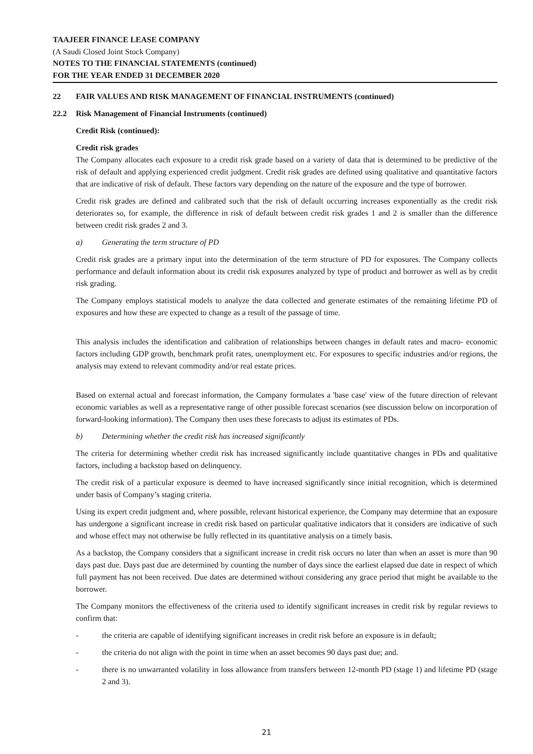TAAJEER FINANCE LEASE COMPANY
(A Saudi Closed Joint Stock Company)
NOTES TO THE FINANCIAL STATEMENTS (continued)
FOR THE YEAR ENDED 31 DECEMBER 2020
22 FAIR VALUES AND RISK MANAGEMENT OF FINANCIAL INSTRUMENTS (continued)
22.2 Risk Management of Financial Instruments (continued)
Credit Risk (continued):
Credit risk grades
The Company allocates each exposure to a credit risk grade based on a variety of data that is determined to be predictive of the risk of default and applying experienced credit judgment. Credit risk grades are defined using qualitative and quantitative factors that are indicative of risk of default. These factors vary depending on the nature of the exposure and the type of borrower.
Credit risk grades are defined and calibrated such that the risk of default occurring increases exponentially as the credit risk deteriorates so, for example, the difference in risk of default between credit risk grades 1 and 2 is smaller than the difference between credit risk grades 2 and 3.
a) Generating the term structure of PD
Credit risk grades are a primary input into the determination of the term structure of PD for exposures. The Company collects performance and default information about its credit risk exposures analyzed by type of product and borrower as well as by credit risk grading.
The Company employs statistical models to analyze the data collected and generate estimates of the remaining lifetime PD of exposures and how these are expected to change as a result of the passage of time.
This analysis includes the identification and calibration of relationships between changes in default rates and macro- economic factors including GDP growth, benchmark profit rates, unemployment etc. For exposures to specific industries and/or regions, the analysis may extend to relevant commodity and/or real estate prices.
Based on external actual and forecast information, the Company formulates a 'base case' view of the future direction of relevant economic variables as well as a representative range of other possible forecast scenarios (see discussion below on incorporation of forward-looking information). The Company then uses these forecasts to adjust its estimates of PDs.
b) Determining whether the credit risk has increased significantly
The criteria for determining whether credit risk has increased significantly include quantitative changes in PDs and qualitative factors, including a backstop based on delinquency.
The credit risk of a particular exposure is deemed to have increased significantly since initial recognition, which is determined under basis of Company’s staging criteria.
Using its expert credit judgment and, where possible, relevant historical experience, the Company may determine that an exposure has undergone a significant increase in credit risk based on particular qualitative indicators that it considers are indicative of such and whose effect may not otherwise be fully reflected in its quantitative analysis on a timely basis.
As a backstop, the Company considers that a significant increase in credit risk occurs no later than when an asset is more than 90 days past due. Days past due are determined by counting the number of days since the earliest elapsed due date in respect of which full payment has not been received. Due dates are determined without considering any grace period that might be available to the borrower.
The Company monitors the effectiveness of the criteria used to identify significant increases in credit risk by regular reviews to confirm that:
- the criteria are capable of identifying significant increases in credit risk before an exposure is in default;
- the criteria do not align with the point in time when an asset becomes 90 days past due; and.
- there is no unwarranted volatility in loss allowance from transfers between 12-month PD (stage 1) and lifetime PD (stage 2 and 3).
21